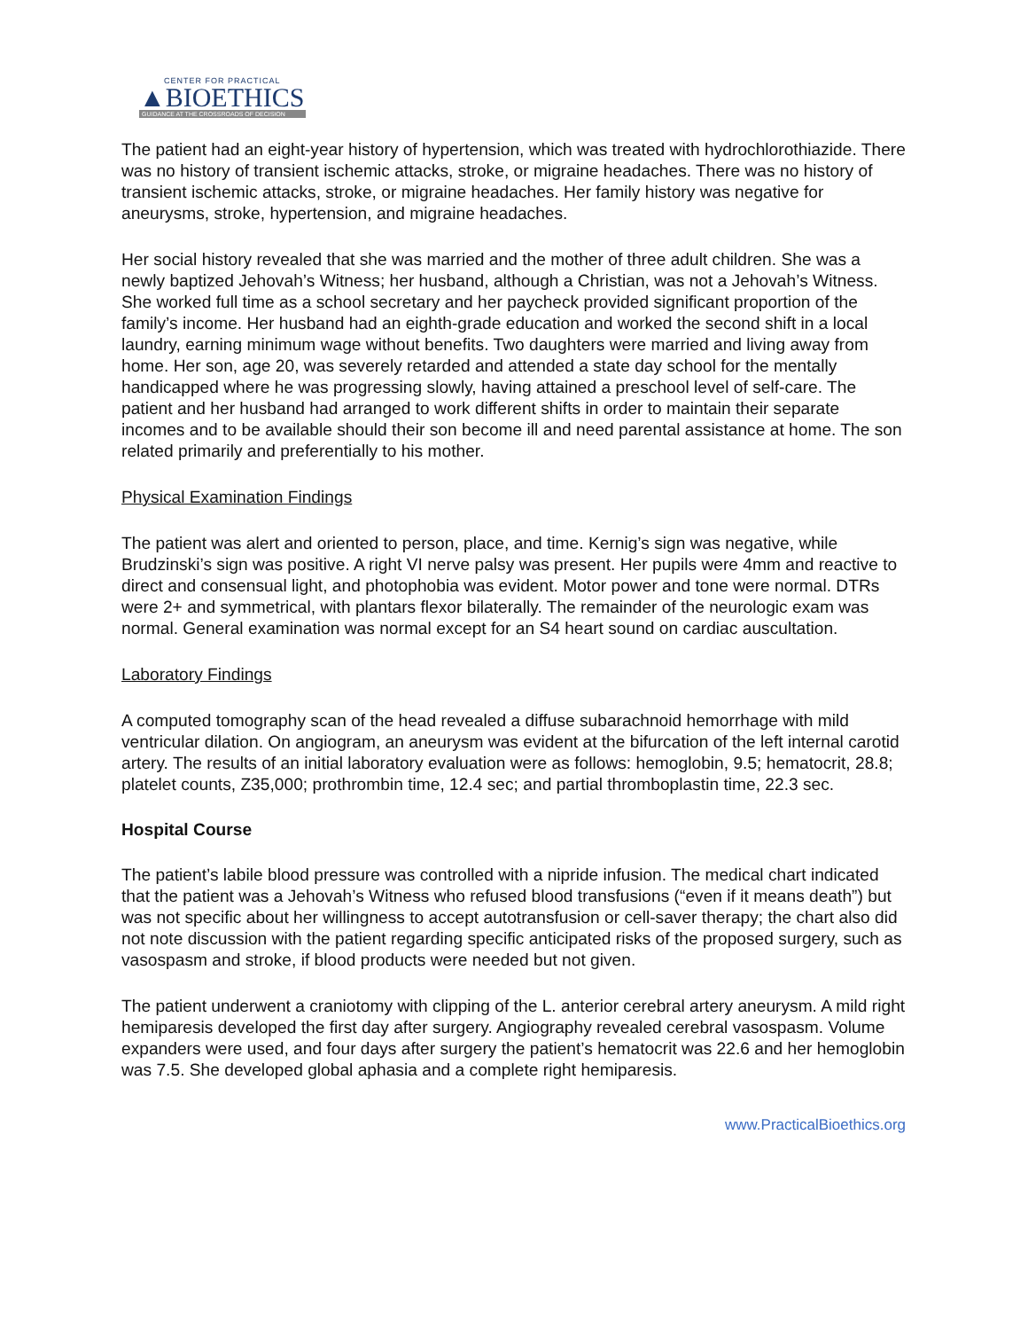CENTER FOR PRACTICAL
▲BIOETHICS
GUIDANCE AT THE CROSSROADS OF DECISION
The patient had an eight-year history of hypertension, which was treated with hydrochlorothiazide. There was no history of transient ischemic attacks, stroke, or migraine headaches. There was no history of transient ischemic attacks, stroke, or migraine headaches. Her family history was negative for aneurysms, stroke, hypertension, and migraine headaches.
Her social history revealed that she was married and the mother of three adult children. She was a newly baptized Jehovah’s Witness; her husband, although a Christian, was not a Jehovah’s Witness. She worked full time as a school secretary and her paycheck provided significant proportion of the family’s income. Her husband had an eighth-grade education and worked the second shift in a local laundry, earning minimum wage without benefits. Two daughters were married and living away from home. Her son, age 20, was severely retarded and attended a state day school for the mentally handicapped where he was progressing slowly, having attained a preschool level of self-care. The patient and her husband had arranged to work different shifts in order to maintain their separate incomes and to be available should their son become ill and need parental assistance at home. The son related primarily and preferentially to his mother.
Physical Examination Findings
The patient was alert and oriented to person, place, and time. Kernig’s sign was negative, while Brudzinski’s sign was positive. A right VI nerve palsy was present. Her pupils were 4mm and reactive to direct and consensual light, and photophobia was evident. Motor power and tone were normal. DTRs were 2+ and symmetrical, with plantars flexor bilaterally. The remainder of the neurologic exam was normal. General examination was normal except for an S4 heart sound on cardiac auscultation.
Laboratory Findings
A computed tomography scan of the head revealed a diffuse subarachnoid hemorrhage with mild ventricular dilation. On angiogram, an aneurysm was evident at the bifurcation of the left internal carotid artery. The results of an initial laboratory evaluation were as follows: hemoglobin, 9.5; hematocrit, 28.8; platelet counts, Z35,000; prothrombin time, 12.4 sec; and partial thromboplastin time, 22.3 sec.
Hospital Course
The patient’s labile blood pressure was controlled with a nipride infusion. The medical chart indicated that the patient was a Jehovah’s Witness who refused blood transfusions (“even if it means death”) but was not specific about her willingness to accept autotransfusion or cell-saver therapy; the chart also did not note discussion with the patient regarding specific anticipated risks of the proposed surgery, such as vasospasm and stroke, if blood products were needed but not given.
The patient underwent a craniotomy with clipping of the L. anterior cerebral artery aneurysm. A mild right hemiparesis developed the first day after surgery. Angiography revealed cerebral vasospasm. Volume expanders were used, and four days after surgery the patient’s hematocrit was 22.6 and her hemoglobin was 7.5. She developed global aphasia and a complete right hemiparesis.
www.PracticalBioethics.org